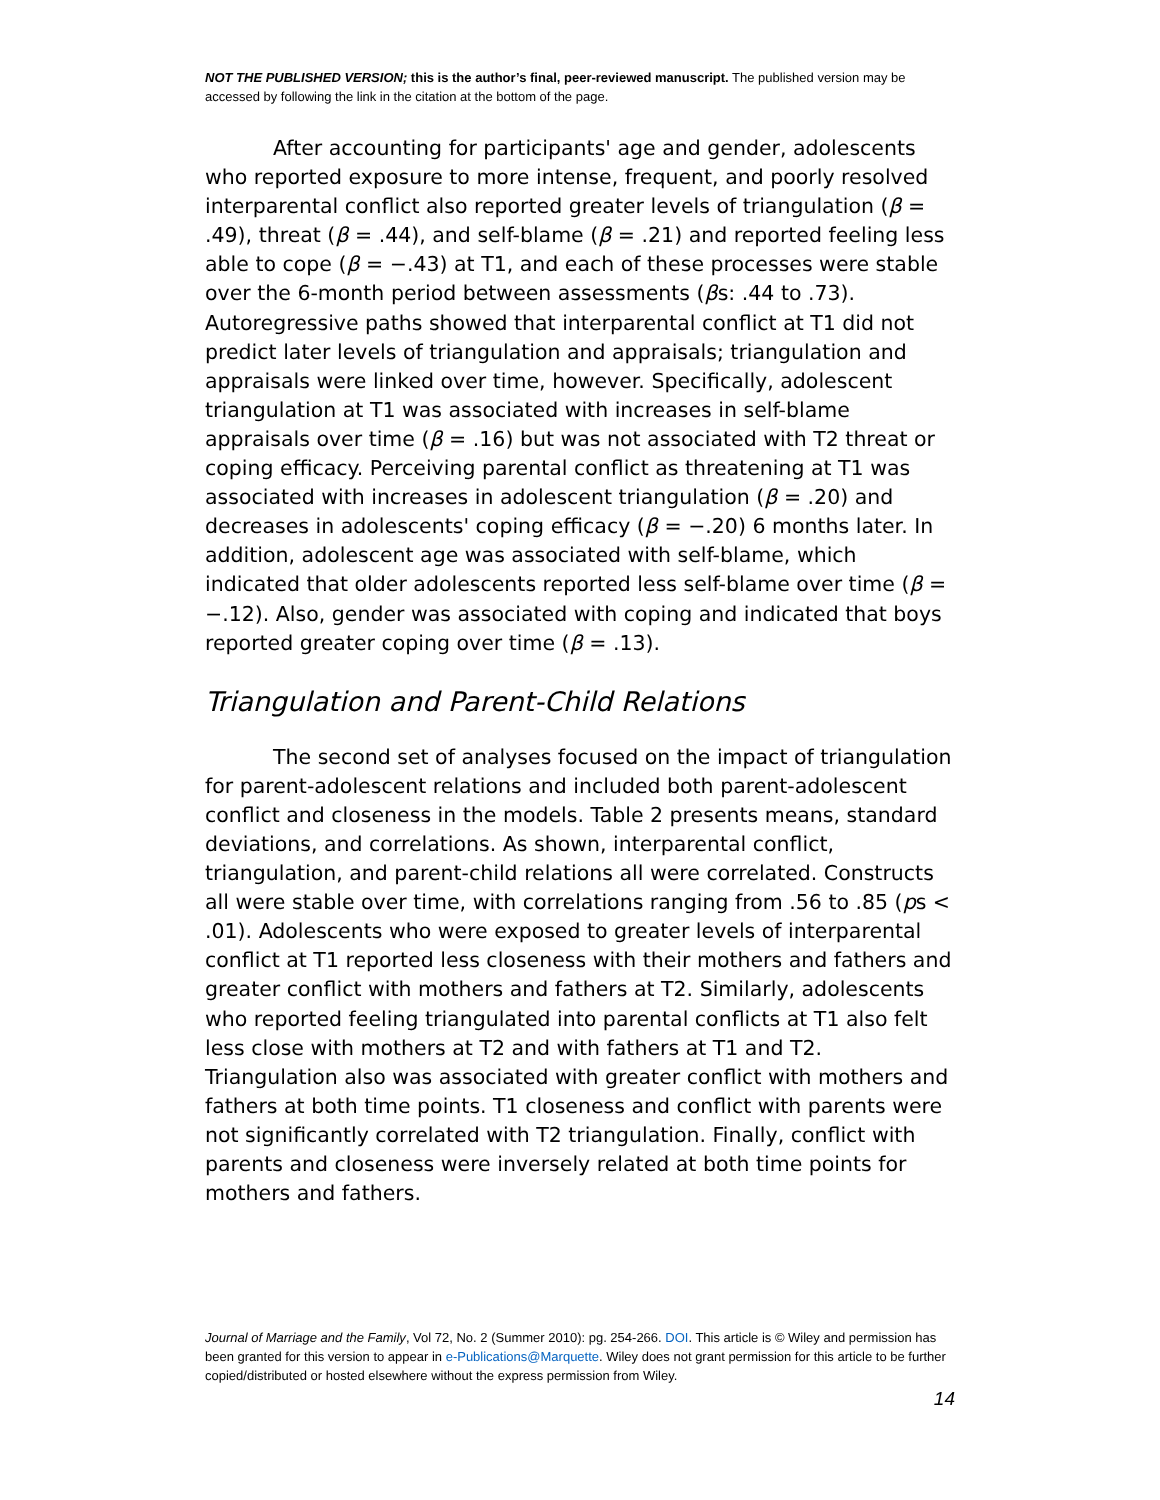NOT THE PUBLISHED VERSION; this is the author’s final, peer-reviewed manuscript. The published version may be accessed by following the link in the citation at the bottom of the page.
After accounting for participants' age and gender, adolescents who reported exposure to more intense, frequent, and poorly resolved interparental conflict also reported greater levels of triangulation (β = .49), threat (β = .44), and self-blame (β = .21) and reported feeling less able to cope (β = −.43) at T1, and each of these processes were stable over the 6-month period between assessments (βs: .44 to .73). Autoregressive paths showed that interparental conflict at T1 did not predict later levels of triangulation and appraisals; triangulation and appraisals were linked over time, however. Specifically, adolescent triangulation at T1 was associated with increases in self-blame appraisals over time (β = .16) but was not associated with T2 threat or coping efficacy. Perceiving parental conflict as threatening at T1 was associated with increases in adolescent triangulation (β = .20) and decreases in adolescents' coping efficacy (β = −.20) 6 months later. In addition, adolescent age was associated with self-blame, which indicated that older adolescents reported less self-blame over time (β = −.12). Also, gender was associated with coping and indicated that boys reported greater coping over time (β = .13).
Triangulation and Parent-Child Relations
The second set of analyses focused on the impact of triangulation for parent-adolescent relations and included both parent-adolescent conflict and closeness in the models. Table 2 presents means, standard deviations, and correlations. As shown, interparental conflict, triangulation, and parent-child relations all were correlated. Constructs all were stable over time, with correlations ranging from .56 to .85 (ps < .01). Adolescents who were exposed to greater levels of interparental conflict at T1 reported less closeness with their mothers and fathers and greater conflict with mothers and fathers at T2. Similarly, adolescents who reported feeling triangulated into parental conflicts at T1 also felt less close with mothers at T2 and with fathers at T1 and T2. Triangulation also was associated with greater conflict with mothers and fathers at both time points. T1 closeness and conflict with parents were not significantly correlated with T2 triangulation. Finally, conflict with parents and closeness were inversely related at both time points for mothers and fathers.
Journal of Marriage and the Family, Vol 72, No. 2 (Summer 2010): pg. 254-266. DOI. This article is © Wiley and permission has been granted for this version to appear in e-Publications@Marquette. Wiley does not grant permission for this article to be further copied/distributed or hosted elsewhere without the express permission from Wiley.
14